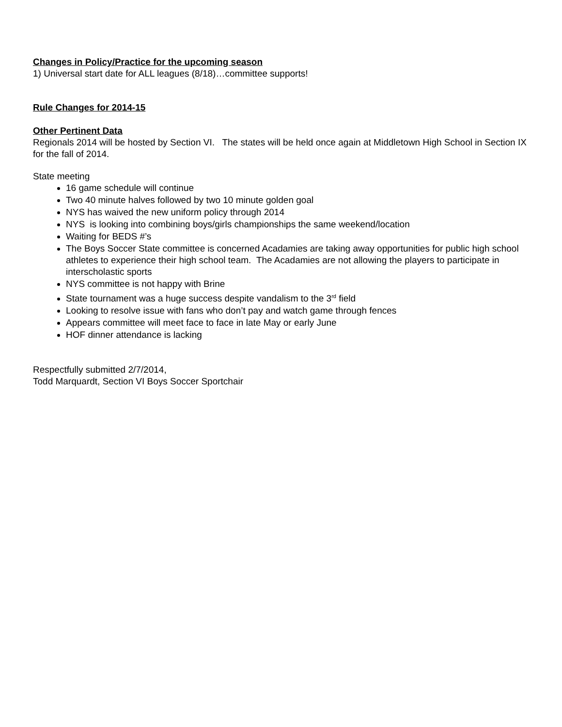Changes in Policy/Practice for the upcoming season
1) Universal start date for ALL leagues (8/18)…committee supports!
Rule Changes for 2014-15
Other Pertinent Data
Regionals 2014 will be hosted by Section VI. The states will be held once again at Middletown High School in Section IX for the fall of 2014.
State meeting
16 game schedule will continue
Two 40 minute halves followed by two 10 minute golden goal
NYS has waived the new uniform policy through 2014
NYS is looking into combining boys/girls championships the same weekend/location
Waiting for BEDS #’s
The Boys Soccer State committee is concerned Acadamies are taking away opportunities for public high school athletes to experience their high school team. The Acadamies are not allowing the players to participate in interscholastic sports
NYS committee is not happy with Brine
State tournament was a huge success despite vandalism to the 3<sup>rd</sup> field
Looking to resolve issue with fans who don’t pay and watch game through fences
Appears committee will meet face to face in late May or early June
HOF dinner attendance is lacking
Respectfully submitted 2/7/2014,
Todd Marquardt, Section VI Boys Soccer Sportchair